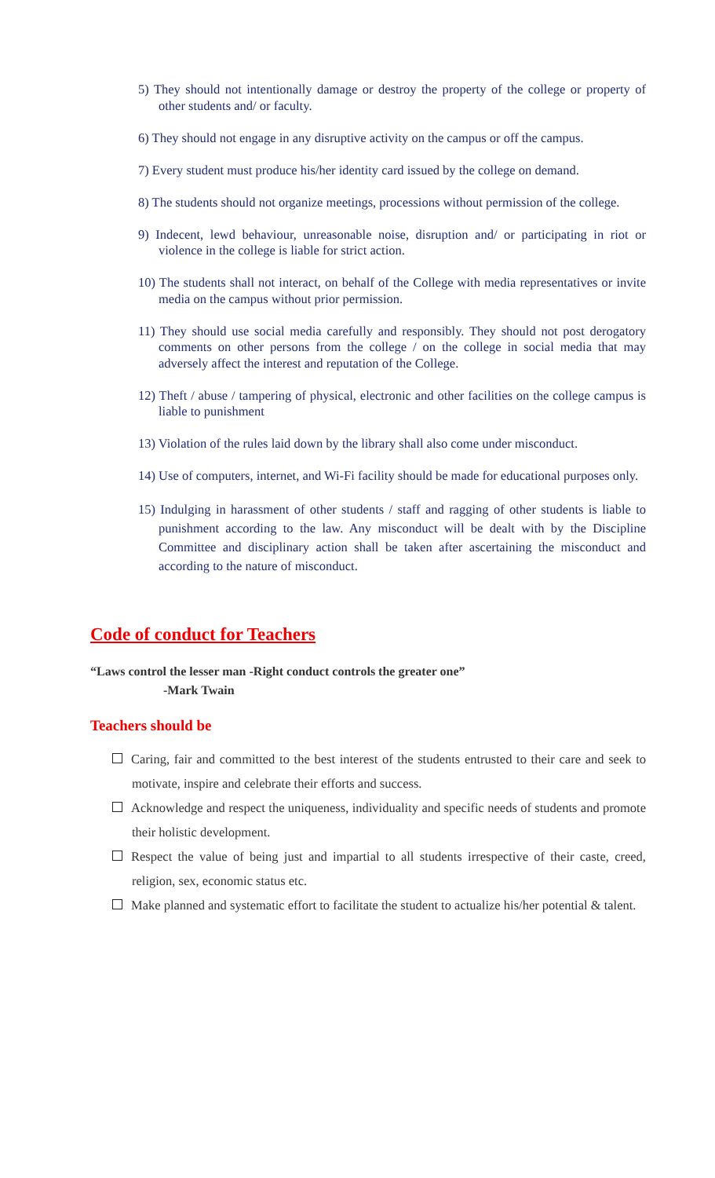5) They should not intentionally damage or destroy the property of the college or property of other students and/ or faculty.
6) They should not engage in any disruptive activity on the campus or off the campus.
7) Every student must produce his/her identity card issued by the college on demand.
8) The students should not organize meetings, processions without permission of the college.
9) Indecent, lewd behaviour, unreasonable noise, disruption and/ or participating in riot or violence in the college is liable for strict action.
10) The students shall not interact, on behalf of the College with media representatives or invite media on the campus without prior permission.
11) They should use social media carefully and responsibly. They should not post derogatory comments on other persons from the college / on the college in social media that may adversely affect the interest and reputation of the College.
12) Theft / abuse / tampering of physical, electronic and other facilities on the college campus is liable to punishment
13) Violation of the rules laid down by the library shall also come under misconduct.
14) Use of computers, internet, and Wi-Fi facility should be made for educational purposes only.
15) Indulging in harassment of other students / staff and ragging of other students is liable to punishment according to the law. Any misconduct will be dealt with by the Discipline Committee and disciplinary action shall be taken after ascertaining the misconduct and according to the nature of misconduct.
Code of conduct for Teachers
“Laws control the lesser man -Right conduct controls the greater one”
-Mark Twain
Teachers should be
Caring, fair and committed to the best interest of the students entrusted to their care and seek to motivate, inspire and celebrate their efforts and success.
Acknowledge and respect the uniqueness, individuality and specific needs of students and promote their holistic development.
Respect the value of being just and impartial to all students irrespective of their caste, creed, religion, sex, economic status etc.
Make planned and systematic effort to facilitate the student to actualize his/her potential & talent.